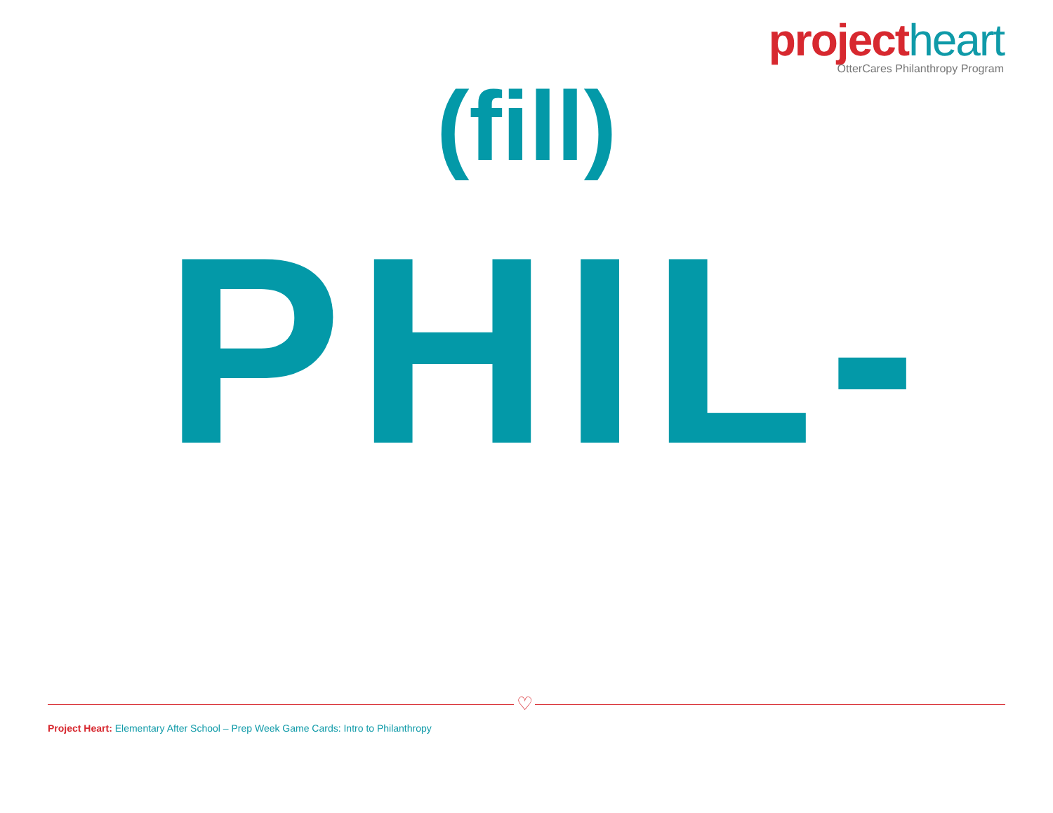project heart
OtterCares Philanthropy Program
(fill)
PHIL-
♡
Project Heart: Elementary After School – Prep Week Game Cards: Intro to Philanthropy